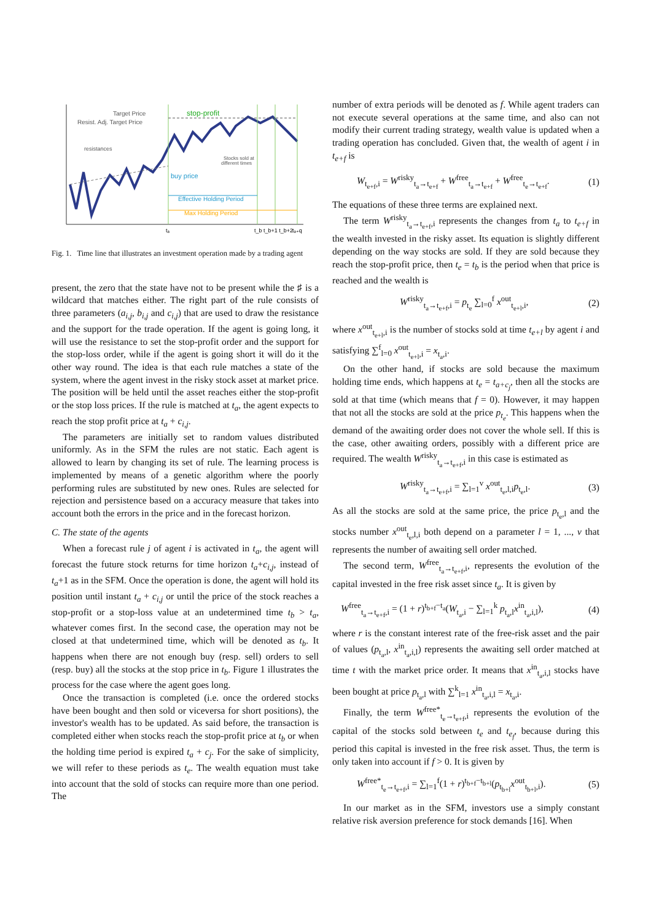Target Price
Resist. Adj. Target Price
stop-profit
resistances
Stocks sold at
different times
buy price
Effective Holding Period
Max Holding Period
tₐ
t_b t_b+1 t_b+2
tₐ₊q
Fig. 1. Time line that illustrates an investment operation made by a trading agent
present, the zero that the state have not to be present while the ♯ is a wildcard that matches either. The right part of the rule consists of three parameters (a<sub>i,j</sub>, b<sub>i,j</sub> and c<sub>i,j</sub>) that are used to draw the resistance and the support for the trade operation. If the agent is going long, it will use the resistance to set the stop-profit order and the support for the stop-loss order, while if the agent is going short it will do it the other way round. The idea is that each rule matches a state of the system, where the agent invest in the risky stock asset at market price. The position will be held until the asset reaches either the stop-profit or the stop loss prices. If the rule is matched at t<sub>a</sub>, the agent expects to reach the stop profit price at t<sub>a</sub> + c<sub>i,j</sub>.
The parameters are initially set to random values distributed uniformly. As in the SFM the rules are not static. Each agent is allowed to learn by changing its set of rule. The learning process is implemented by means of a genetic algorithm where the poorly performing rules are substituted by new ones. Rules are selected for rejection and persistence based on a accuracy measure that takes into account both the errors in the price and in the forecast horizon.
C. The state of the agents
When a forecast rule j of agent i is activated in t<sub>a</sub>, the agent will forecast the future stock returns for time horizon t<sub>a</sub>+c<sub>i,j</sub>, instead of t<sub>a</sub>+1 as in the SFM. Once the operation is done, the agent will hold its position until instant t<sub>a</sub> + c<sub>i,j</sub> or until the price of the stock reaches a stop-profit or a stop-loss value at an undetermined time t<sub>b</sub> > t<sub>a</sub>, whatever comes first. In the second case, the operation may not be closed at that undetermined time, which will be denoted as t<sub>b</sub>. It happens when there are not enough buy (resp. sell) orders to sell (resp. buy) all the stocks at the stop price in t<sub>b</sub>. Figure 1 illustrates the process for the case where the agent goes long.
Once the transaction is completed (i.e. once the ordered stocks have been bought and then sold or viceversa for short positions), the investor's wealth has to be updated. As said before, the transaction is completed either when stocks reach the stop-profit price at t<sub>b</sub> or when the holding time period is expired t<sub>a</sub> + c<sub>j</sub>. For the sake of simplicity, we will refer to these periods as t<sub>e</sub>. The wealth equation must take into account that the sold of stocks can require more than one period. The
number of extra periods will be denoted as f. While agent traders can not execute several operations at the same time, and also can not modify their current trading strategy, wealth value is updated when a trading operation has concluded. Given that, the wealth of agent i in t<sub>e+f</sub> is
W<sub>t<sub>e+f</sub>,i</sub> = W<sup>risky</sup><sub>t<sub>a</sub>→t<sub>e+f</sub></sub> + W<sup>free</sup><sub>t<sub>a</sub>→t<sub>e+f</sub></sub> + W<sup>free</sup><sub>t<sub>e</sub>→t<sub>e+f</sub></sub>. (1)
The equations of these three terms are explained next.
The term W<sup>risky</sup><sub>t<sub>a</sub>→t<sub>e+f</sub>,i</sub> represents the changes from t<sub>a</sub> to t<sub>e+f</sub> in the wealth invested in the risky asset. Its equation is slightly different depending on the way stocks are sold. If they are sold because they reach the stop-profit price, then t<sub>e</sub> = t<sub>b</sub> is the period when that price is reached and the wealth is
W<sup>risky</sup><sub>t<sub>a</sub>→t<sub>e+f</sub>,i</sub> = p<sub>t<sub>e</sub></sub> ∑<sub>l=0</sub><sup>f</sup> x<sup>out</sup><sub>t<sub>e+l</sub>,i</sub>, (2)
where x<sup>out</sup><sub>t<sub>e+l</sub>,i</sub> is the number of stocks sold at time t<sub>e+l</sub> by agent i and satisfying ∑<sup>f</sup><sub>l=0</sub> x<sup>out</sup><sub>t<sub>e+l</sub>,i</sub> = x<sub>t<sub>a</sub>,i</sub>.
On the other hand, if stocks are sold because the maximum holding time ends, which happens at t<sub>e</sub> = t<sub>a+c<sub>j</sub></sub>, then all the stocks are sold at that time (which means that f = 0). However, it may happen that not all the stocks are sold at the price p<sub>t<sub>e</sub></sub>. This happens when the demand of the awaiting order does not cover the whole sell. If this is the case, other awaiting orders, possibly with a different price are required. The wealth W<sup>risky</sup><sub>t<sub>a</sub>→t<sub>e+f</sub>,i</sub> in this case is estimated as
W<sup>risky</sup><sub>t<sub>a</sub>→t<sub>e+f</sub>,i</sub> = ∑<sub>l=1</sub><sup>v</sup> x<sup>out</sup><sub>t<sub>e</sub>,l,i</sub>p<sub>t<sub>e</sub>,l</sub>. (3)
As all the stocks are sold at the same price, the price p<sub>t<sub>e</sub>,l</sub> and the stocks number x<sup>out</sup><sub>t<sub>e</sub>,l,i</sub> both depend on a parameter l = 1, ..., v that represents the number of awaiting sell order matched.
The second term, W<sup>free</sup><sub>t<sub>a</sub>→t<sub>e+f</sub>,i</sub>, represents the evolution of the capital invested in the free risk asset since t<sub>a</sub>. It is given by
W<sup>free</sup><sub>t<sub>a</sub>→t<sub>e+f</sub>,i</sub> = (1 + r)<sup>t<sub>b+f</sub>−t<sub>a</sub></sup>(W<sub>t<sub>a</sub>,i</sub> − ∑<sub>l=1</sub><sup>k</sup> p<sub>t<sub>a</sub>,l</sub>x<sup>in</sup><sub>t<sub>a</sub>,i,l</sub>), (4)
where r is the constant interest rate of the free-risk asset and the pair of values (p<sub>t<sub>a</sub>,l</sub>, x<sup>in</sup><sub>t<sub>a</sub>,i,l</sub>) represents the awaiting sell order matched at time t with the market price order. It means that x<sup>in</sup><sub>t<sub>a</sub>,i,l</sub> stocks have been bought at price p<sub>t<sub>a</sub>,l</sub> with ∑<sup>k</sup><sub>l=1</sub> x<sup>in</sup><sub>t<sub>a</sub>,i,l</sub> = x<sub>t<sub>a</sub>,i</sub>.
Finally, the term W<sup>free*</sup><sub>t<sub>e</sub>→t<sub>e+f</sub>,i</sub> represents the evolution of the capital of the stocks sold between t<sub>e</sub> and t<sub>e<sub>f</sub></sub>, because during this period this capital is invested in the free risk asset. Thus, the term is only taken into account if f > 0. It is given by
W<sup>free*</sup><sub>t<sub>e</sub>→t<sub>e+f</sub>,i</sub> = ∑<sub>l=1</sub><sup>f</sup>(1 + r)<sup>t<sub>b+f</sub>−t<sub>b+l</sub></sup>(p<sub>t<sub>b+l</sub></sub>x<sup>out</sup><sub>t<sub>b+l</sub>,i</sub>). (5)
In our market as in the SFM, investors use a simply constant relative risk aversion preference for stock demands [16]. When